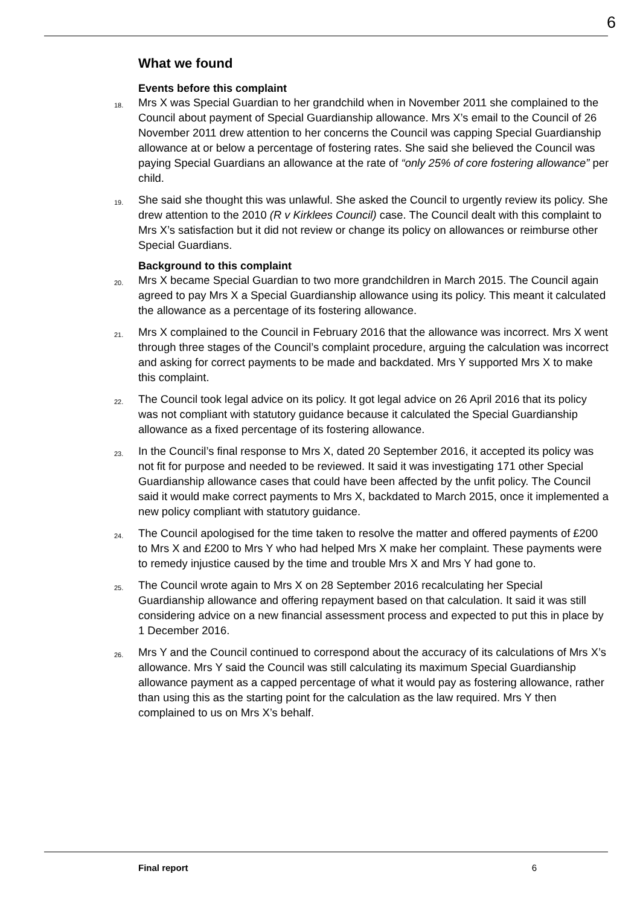6
What we found
Events before this complaint
18. Mrs X was Special Guardian to her grandchild when in November 2011 she complained to the Council about payment of Special Guardianship allowance. Mrs X’s email to the Council of 26 November 2011 drew attention to her concerns the Council was capping Special Guardianship allowance at or below a percentage of fostering rates. She said she believed the Council was paying Special Guardians an allowance at the rate of “only 25% of core fostering allowance” per child.
19. She said she thought this was unlawful. She asked the Council to urgently review its policy. She drew attention to the 2010 (R v Kirklees Council) case. The Council dealt with this complaint to Mrs X’s satisfaction but it did not review or change its policy on allowances or reimburse other Special Guardians.
Background to this complaint
20. Mrs X became Special Guardian to two more grandchildren in March 2015. The Council again agreed to pay Mrs X a Special Guardianship allowance using its policy. This meant it calculated the allowance as a percentage of its fostering allowance.
21. Mrs X complained to the Council in February 2016 that the allowance was incorrect. Mrs X went through three stages of the Council’s complaint procedure, arguing the calculation was incorrect and asking for correct payments to be made and backdated. Mrs Y supported Mrs X to make this complaint.
22. The Council took legal advice on its policy. It got legal advice on 26 April 2016 that its policy was not compliant with statutory guidance because it calculated the Special Guardianship allowance as a fixed percentage of its fostering allowance.
23. In the Council’s final response to Mrs X, dated 20 September 2016, it accepted its policy was not fit for purpose and needed to be reviewed. It said it was investigating 171 other Special Guardianship allowance cases that could have been affected by the unfit policy. The Council said it would make correct payments to Mrs X, backdated to March 2015, once it implemented a new policy compliant with statutory guidance.
24. The Council apologised for the time taken to resolve the matter and offered payments of £200 to Mrs X and £200 to Mrs Y who had helped Mrs X make her complaint. These payments were to remedy injustice caused by the time and trouble Mrs X and Mrs Y had gone to.
25. The Council wrote again to Mrs X on 28 September 2016 recalculating her Special Guardianship allowance and offering repayment based on that calculation. It said it was still considering advice on a new financial assessment process and expected to put this in place by 1 December 2016.
26. Mrs Y and the Council continued to correspond about the accuracy of its calculations of Mrs X’s allowance. Mrs Y said the Council was still calculating its maximum Special Guardianship allowance payment as a capped percentage of what it would pay as fostering allowance, rather than using this as the starting point for the calculation as the law required. Mrs Y then complained to us on Mrs X’s behalf.
Final report 6